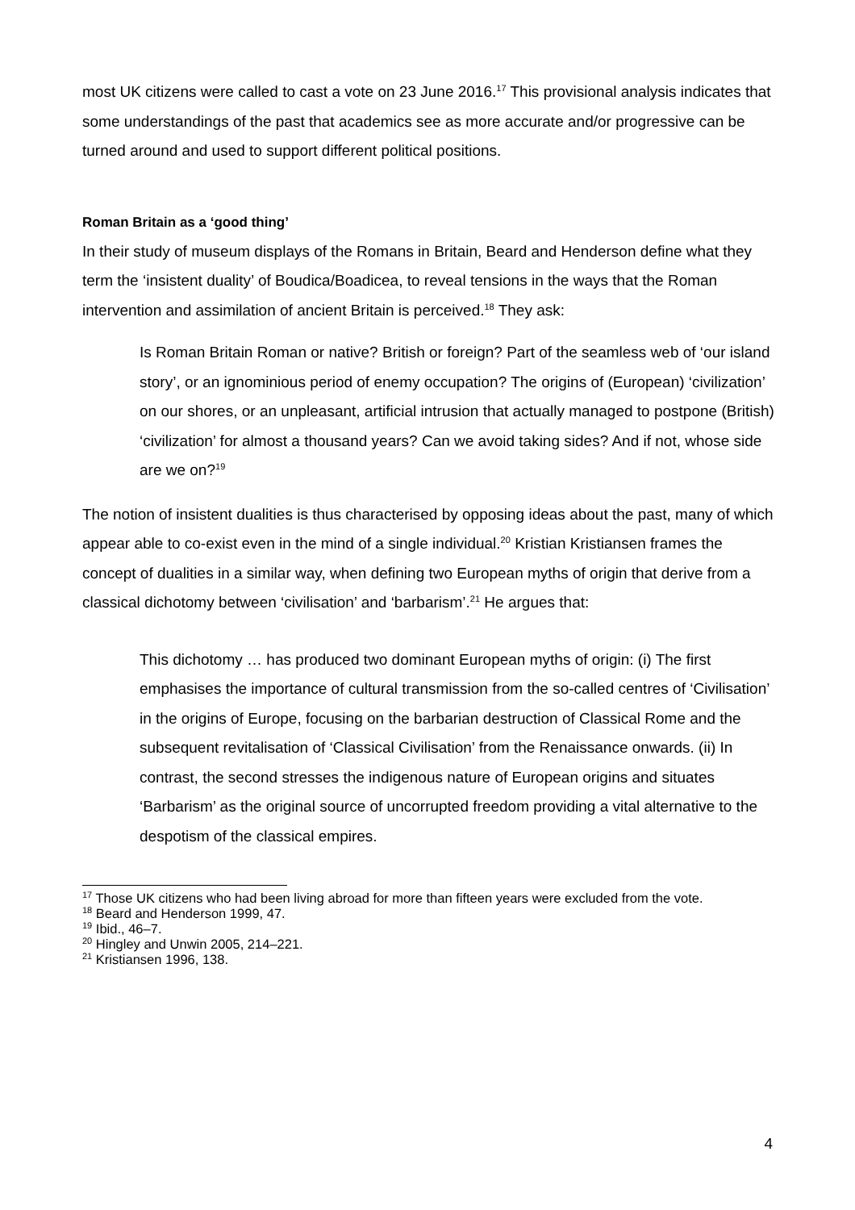most UK citizens were called to cast a vote on 23 June 2016.<sup>17</sup> This provisional analysis indicates that some understandings of the past that academics see as more accurate and/or progressive can be turned around and used to support different political positions.
Roman Britain as a ‘good thing’
In their study of museum displays of the Romans in Britain, Beard and Henderson define what they term the ‘insistent duality’ of Boudica/Boadicea, to reveal tensions in the ways that the Roman intervention and assimilation of ancient Britain is perceived.<sup>18</sup> They ask:
Is Roman Britain Roman or native? British or foreign? Part of the seamless web of ‘our island story’, or an ignominious period of enemy occupation? The origins of (European) ‘civilization’ on our shores, or an unpleasant, artificial intrusion that actually managed to postpone (British) ‘civilization’ for almost a thousand years? Can we avoid taking sides? And if not, whose side are we on?<sup>19</sup>
The notion of insistent dualities is thus characterised by opposing ideas about the past, many of which appear able to co-exist even in the mind of a single individual.<sup>20</sup> Kristian Kristiansen frames the concept of dualities in a similar way, when defining two European myths of origin that derive from a classical dichotomy between ‘civilisation’ and ‘barbarism’.<sup>21</sup> He argues that:
This dichotomy … has produced two dominant European myths of origin: (i) The first emphasises the importance of cultural transmission from the so-called centres of ‘Civilisation’ in the origins of Europe, focusing on the barbarian destruction of Classical Rome and the subsequent revitalisation of ‘Classical Civilisation’ from the Renaissance onwards. (ii) In contrast, the second stresses the indigenous nature of European origins and situates ‘Barbarism’ as the original source of uncorrupted freedom providing a vital alternative to the despotism of the classical empires.
<sup>17</sup> Those UK citizens who had been living abroad for more than fifteen years were excluded from the vote.
<sup>18</sup> Beard and Henderson 1999, 47.
<sup>19</sup> Ibid., 46–7.
<sup>20</sup> Hingley and Unwin 2005, 214–221.
<sup>21</sup> Kristiansen 1996, 138.
4